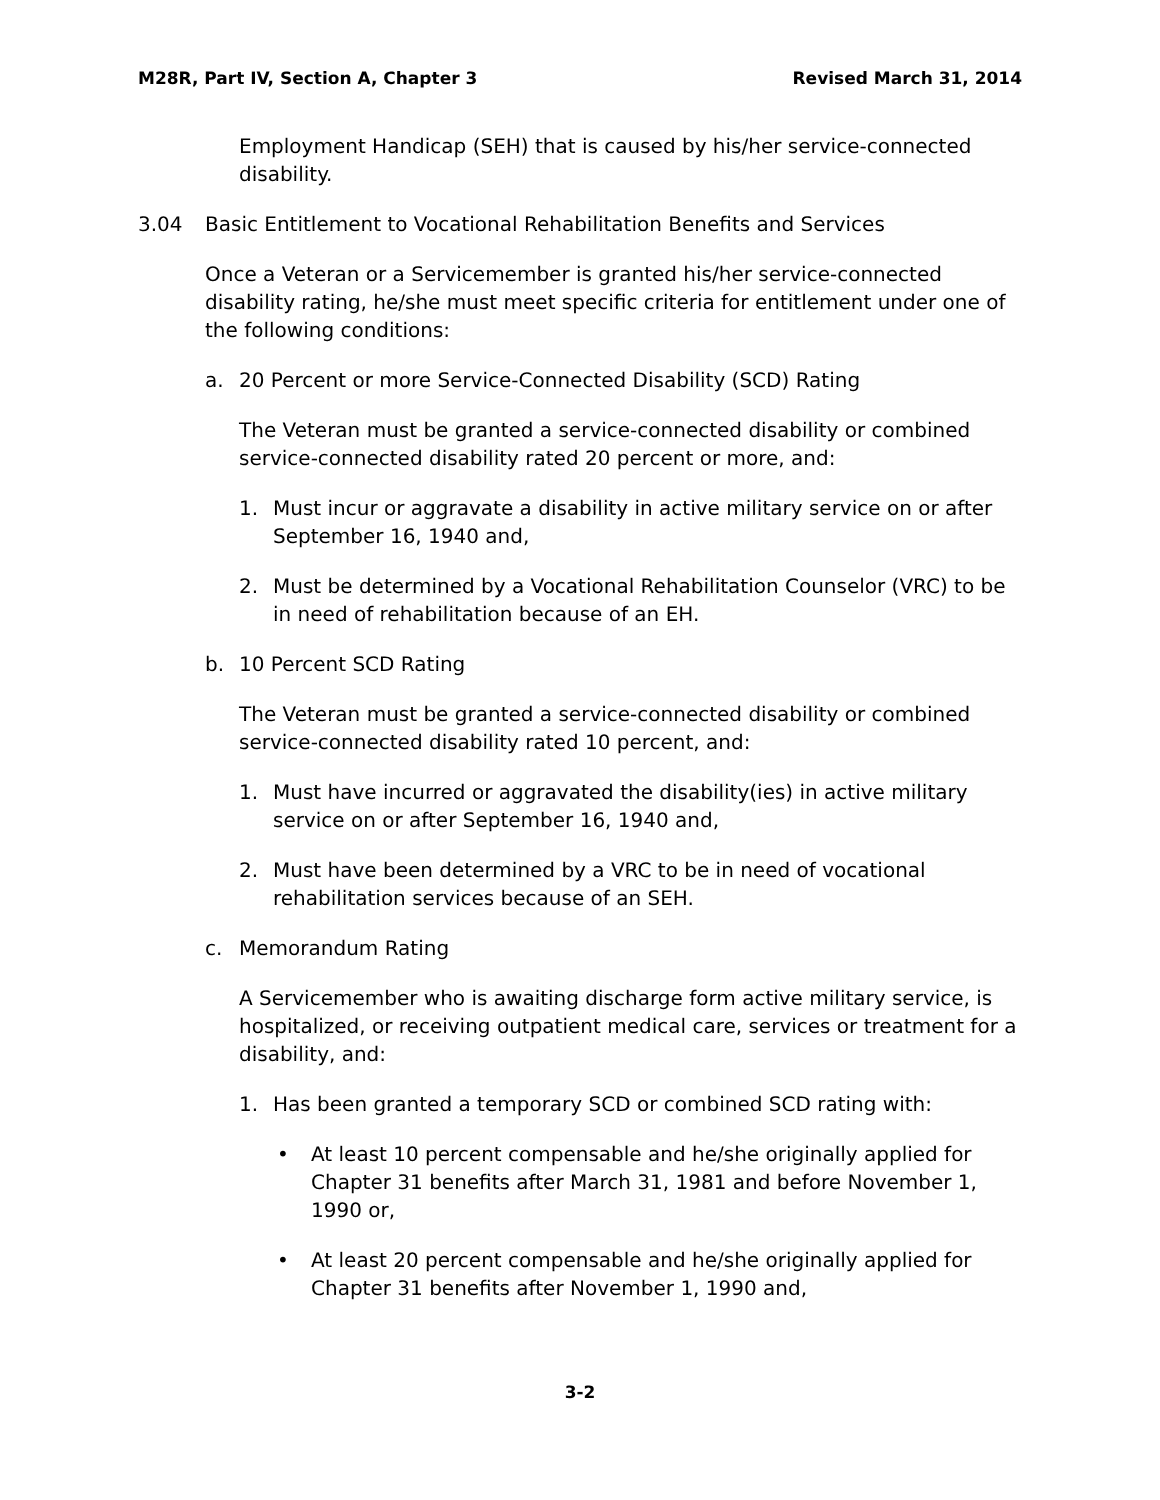M28R, Part IV, Section A, Chapter 3 Revised March 31, 2014
Employment Handicap (SEH) that is caused by his/her service-connected disability.
3.04 Basic Entitlement to Vocational Rehabilitation Benefits and Services
Once a Veteran or a Servicemember is granted his/her service-connected disability rating, he/she must meet specific criteria for entitlement under one of the following conditions:
a. 20 Percent or more Service-Connected Disability (SCD) Rating
The Veteran must be granted a service-connected disability or combined service-connected disability rated 20 percent or more, and:
1. Must incur or aggravate a disability in active military service on or after September 16, 1940 and,
2. Must be determined by a Vocational Rehabilitation Counselor (VRC) to be in need of rehabilitation because of an EH.
b. 10 Percent SCD Rating
The Veteran must be granted a service-connected disability or combined service-connected disability rated 10 percent, and:
1. Must have incurred or aggravated the disability(ies) in active military service on or after September 16, 1940 and,
2. Must have been determined by a VRC to be in need of vocational rehabilitation services because of an SEH.
c. Memorandum Rating
A Servicemember who is awaiting discharge form active military service, is hospitalized, or receiving outpatient medical care, services or treatment for a disability, and:
1. Has been granted a temporary SCD or combined SCD rating with:
• At least 10 percent compensable and he/she originally applied for Chapter 31 benefits after March 31, 1981 and before November 1, 1990 or,
• At least 20 percent compensable and he/she originally applied for Chapter 31 benefits after November 1, 1990 and,
3-2